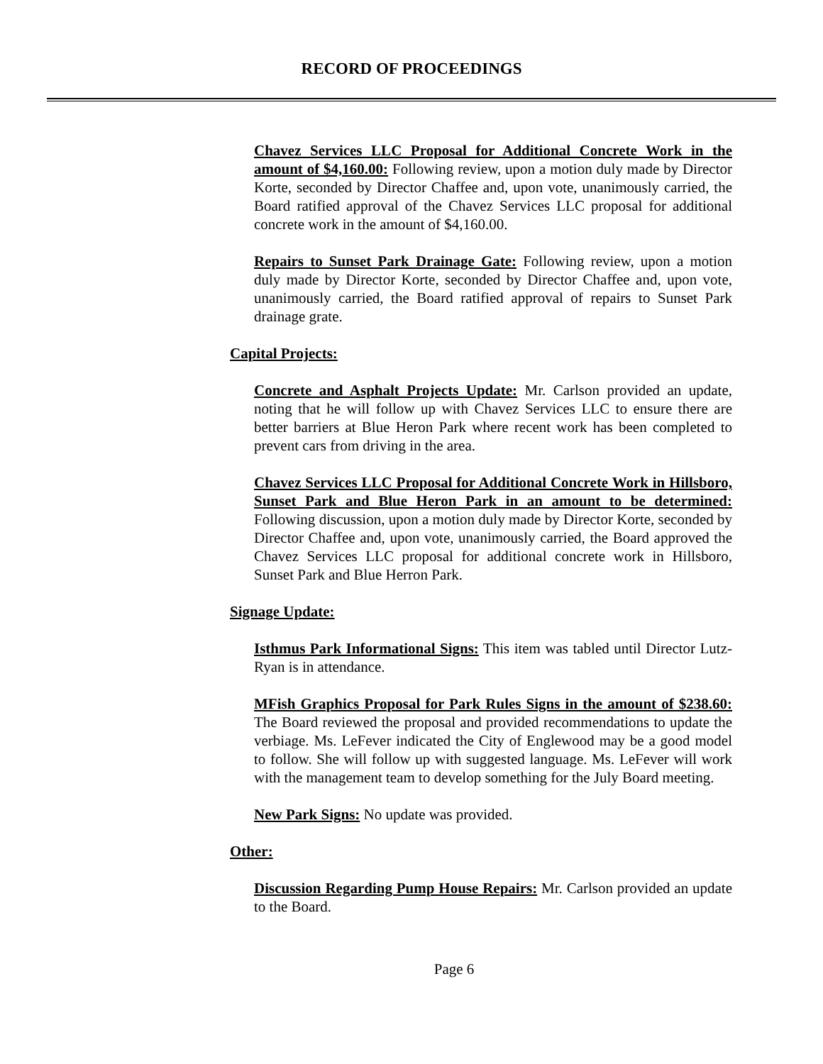RECORD OF PROCEEDINGS
Chavez Services LLC Proposal for Additional Concrete Work in the amount of $4,160.00: Following review, upon a motion duly made by Director Korte, seconded by Director Chaffee and, upon vote, unanimously carried, the Board ratified approval of the Chavez Services LLC proposal for additional concrete work in the amount of $4,160.00.
Repairs to Sunset Park Drainage Gate: Following review, upon a motion duly made by Director Korte, seconded by Director Chaffee and, upon vote, unanimously carried, the Board ratified approval of repairs to Sunset Park drainage grate.
Capital Projects:
Concrete and Asphalt Projects Update: Mr. Carlson provided an update, noting that he will follow up with Chavez Services LLC to ensure there are better barriers at Blue Heron Park where recent work has been completed to prevent cars from driving in the area.
Chavez Services LLC Proposal for Additional Concrete Work in Hillsboro, Sunset Park and Blue Heron Park in an amount to be determined: Following discussion, upon a motion duly made by Director Korte, seconded by Director Chaffee and, upon vote, unanimously carried, the Board approved the Chavez Services LLC proposal for additional concrete work in Hillsboro, Sunset Park and Blue Herron Park.
Signage Update:
Isthmus Park Informational Signs: This item was tabled until Director Lutz-Ryan is in attendance.
MFish Graphics Proposal for Park Rules Signs in the amount of $238.60: The Board reviewed the proposal and provided recommendations to update the verbiage. Ms. LeFever indicated the City of Englewood may be a good model to follow. She will follow up with suggested language. Ms. LeFever will work with the management team to develop something for the July Board meeting.
New Park Signs: No update was provided.
Other:
Discussion Regarding Pump House Repairs: Mr. Carlson provided an update to the Board.
Page 6